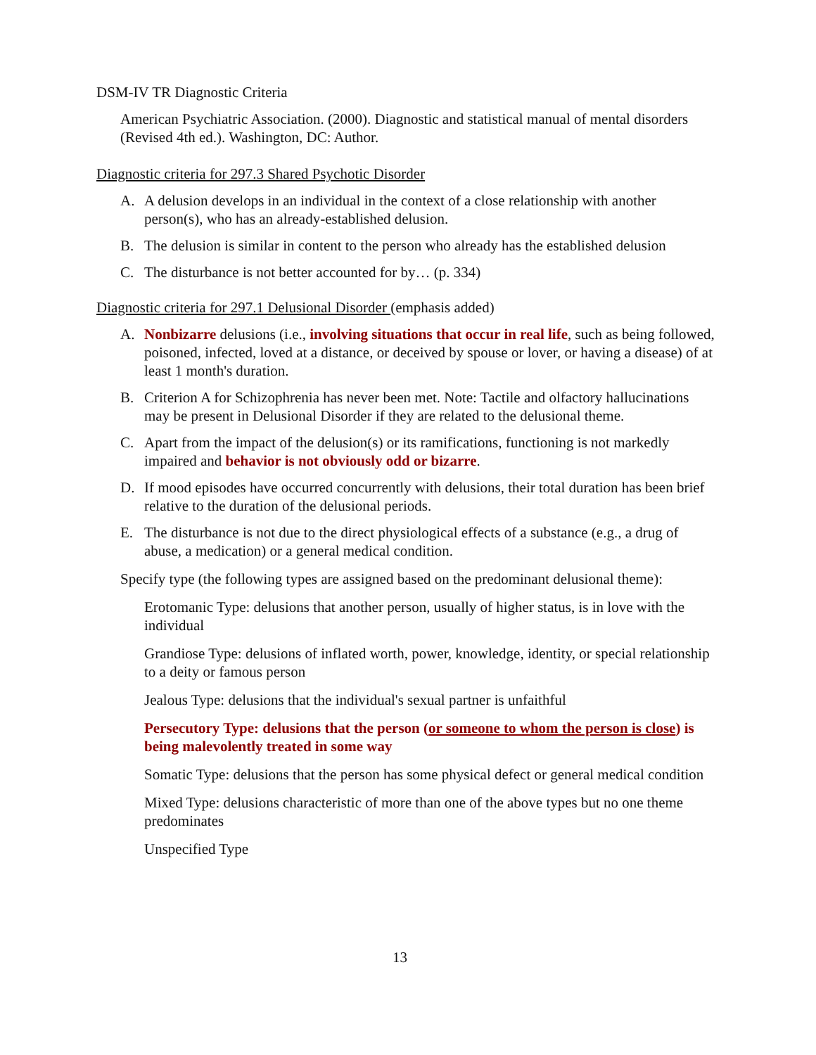DSM-IV TR Diagnostic Criteria
American Psychiatric Association. (2000). Diagnostic and statistical manual of mental disorders (Revised 4th ed.). Washington, DC: Author.
Diagnostic criteria for 297.3 Shared Psychotic Disorder
A. A delusion develops in an individual in the context of a close relationship with another person(s), who has an already-established delusion.
B. The delusion is similar in content to the person who already has the established delusion
C. The disturbance is not better accounted for by… (p. 334)
Diagnostic criteria for 297.1 Delusional Disorder (emphasis added)
A. Nonbizarre delusions (i.e., involving situations that occur in real life, such as being followed, poisoned, infected, loved at a distance, or deceived by spouse or lover, or having a disease) of at least 1 month's duration.
B. Criterion A for Schizophrenia has never been met. Note: Tactile and olfactory hallucinations may be present in Delusional Disorder if they are related to the delusional theme.
C. Apart from the impact of the delusion(s) or its ramifications, functioning is not markedly impaired and behavior is not obviously odd or bizarre.
D. If mood episodes have occurred concurrently with delusions, their total duration has been brief relative to the duration of the delusional periods.
E. The disturbance is not due to the direct physiological effects of a substance (e.g., a drug of abuse, a medication) or a general medical condition.
Specify type (the following types are assigned based on the predominant delusional theme):
Erotomanic Type: delusions that another person, usually of higher status, is in love with the individual
Grandiose Type: delusions of inflated worth, power, knowledge, identity, or special relationship to a deity or famous person
Jealous Type: delusions that the individual's sexual partner is unfaithful
Persecutory Type: delusions that the person (or someone to whom the person is close) is being malevolently treated in some way
Somatic Type: delusions that the person has some physical defect or general medical condition
Mixed Type: delusions characteristic of more than one of the above types but no one theme predominates
Unspecified Type
13